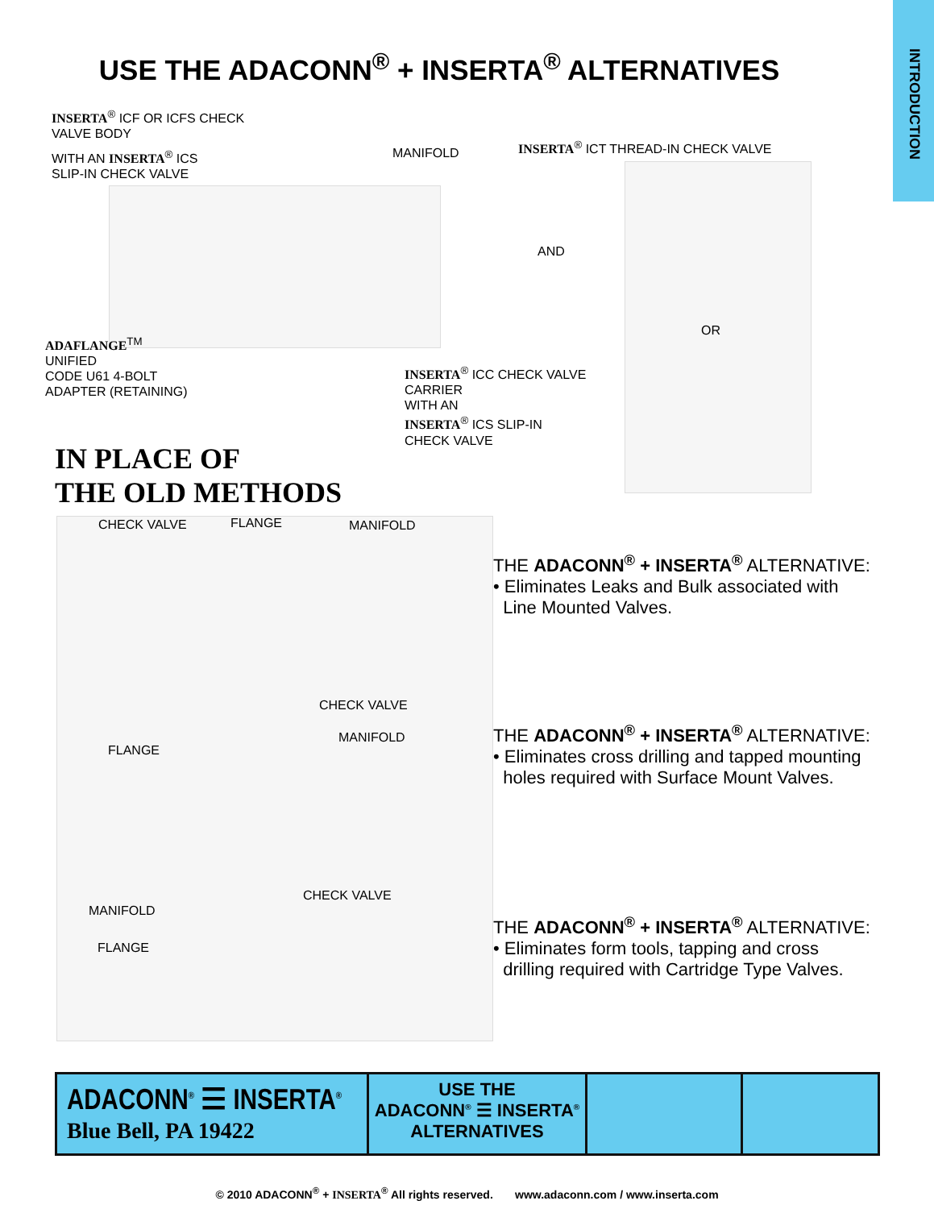INTRODUCTION
USE THE ADACONN<sup>®</sup> + INSERTA<sup>®</sup> ALTERNATIVES
INSERTA<sup>®</sup> ICF OR ICFS CHECK
VALVE BODY
WITH AN INSERTA<sup>®</sup> ICS
SLIP-IN CHECK VALVE
MANIFOLD
INSERTA<sup>®</sup> ICT THREAD-IN CHECK VALVE
AND
OR
ADAFLANGE<sup>TM</sup>
UNIFIED
CODE U61 4-BOLT
ADAPTER (RETAINING)
INSERTA<sup>®</sup> ICC CHECK VALVE
CARRIER
WITH AN
INSERTA<sup>®</sup> ICS SLIP-IN
CHECK VALVE
IN PLACE OF
THE OLD METHODS
CHECK VALVE FLANGE MANIFOLD
CHECK VALVE
MANIFOLD
FLANGE
CHECK VALVE
MANIFOLD
FLANGE
THE ADACONN<sup>®</sup> + INSERTA<sup>®</sup> ALTERNATIVE:
• Eliminates Leaks and Bulk associated with
Line Mounted Valves.
THE ADACONN<sup>®</sup> + INSERTA<sup>®</sup> ALTERNATIVE:
• Eliminates cross drilling and tapped mounting
holes required with Surface Mount Valves.
THE ADACONN<sup>®</sup> + INSERTA<sup>®</sup> ALTERNATIVE:
• Eliminates form tools, tapping and cross
drilling required with Cartridge Type Valves.
ADACONN<sup>®</sup> ☰ INSERTA<sup>®</sup>
Blue Bell, PA 19422
USE THE
ADACONN<sup>®</sup> ☰ INSERTA<sup>®</sup>
ALTERNATIVES
© 2010 ADACONN<sup>®</sup> + INSERTA<sup>®</sup> All rights reserved. www.adaconn.com / www.inserta.com